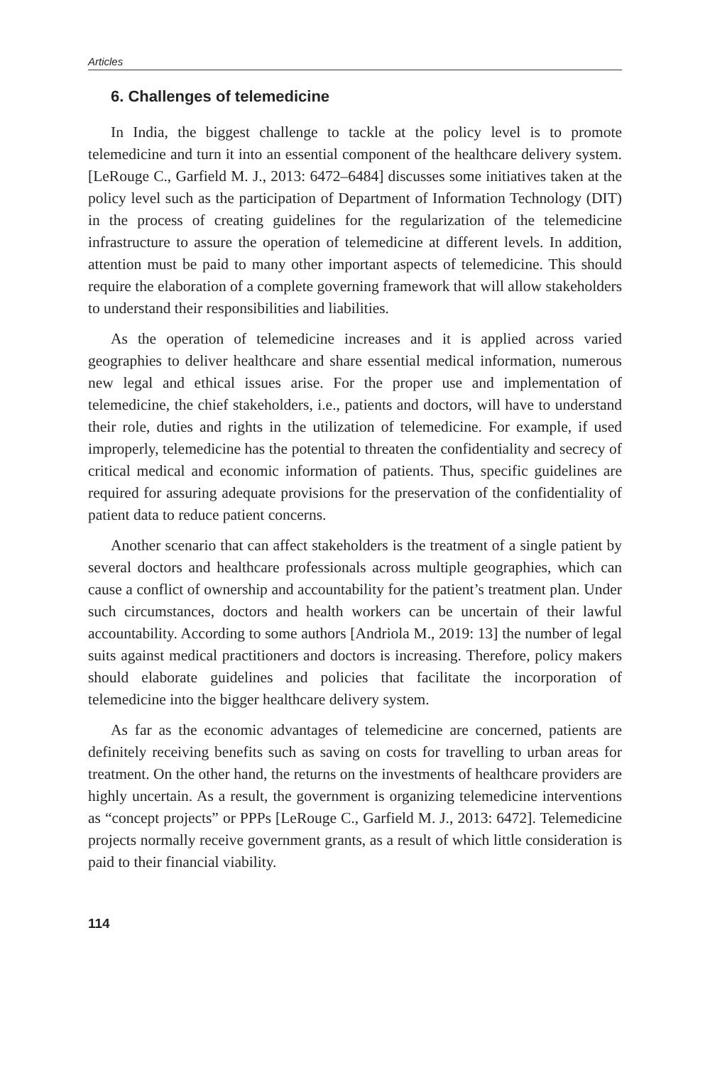Articles
6. Challenges of telemedicine
In India, the biggest challenge to tackle at the policy level is to promote telemedicine and turn it into an essential component of the healthcare delivery system. [LeRouge C., Garfield M. J., 2013: 6472–6484] discusses some initiatives taken at the policy level such as the participation of Department of Information Technology (DIT) in the process of creating guidelines for the regularization of the telemedicine infrastructure to assure the operation of telemedicine at different levels. In addition, attention must be paid to many other important aspects of telemedicine. This should require the elaboration of a complete governing framework that will allow stakeholders to understand their responsibilities and liabilities.
As the operation of telemedicine increases and it is applied across varied geographies to deliver healthcare and share essential medical information, numerous new legal and ethical issues arise. For the proper use and implementation of telemedicine, the chief stakeholders, i.e., patients and doctors, will have to understand their role, duties and rights in the utilization of telemedicine. For example, if used improperly, telemedicine has the potential to threaten the confidentiality and secrecy of critical medical and economic information of patients. Thus, specific guidelines are required for assuring adequate provisions for the preservation of the confidentiality of patient data to reduce patient concerns.
Another scenario that can affect stakeholders is the treatment of a single patient by several doctors and healthcare professionals across multiple geographies, which can cause a conflict of ownership and accountability for the patient’s treatment plan. Under such circumstances, doctors and health workers can be uncertain of their lawful accountability. According to some authors [Andriola M., 2019: 13] the number of legal suits against medical practitioners and doctors is increasing. Therefore, policy makers should elaborate guidelines and policies that facilitate the incorporation of telemedicine into the bigger healthcare delivery system.
As far as the economic advantages of telemedicine are concerned, patients are definitely receiving benefits such as saving on costs for travelling to urban areas for treatment. On the other hand, the returns on the investments of healthcare providers are highly uncertain. As a result, the government is organizing telemedicine interventions as “concept projects” or PPPs [LeRouge C., Garfield M. J., 2013: 6472]. Telemedicine projects normally receive government grants, as a result of which little consideration is paid to their financial viability.
114